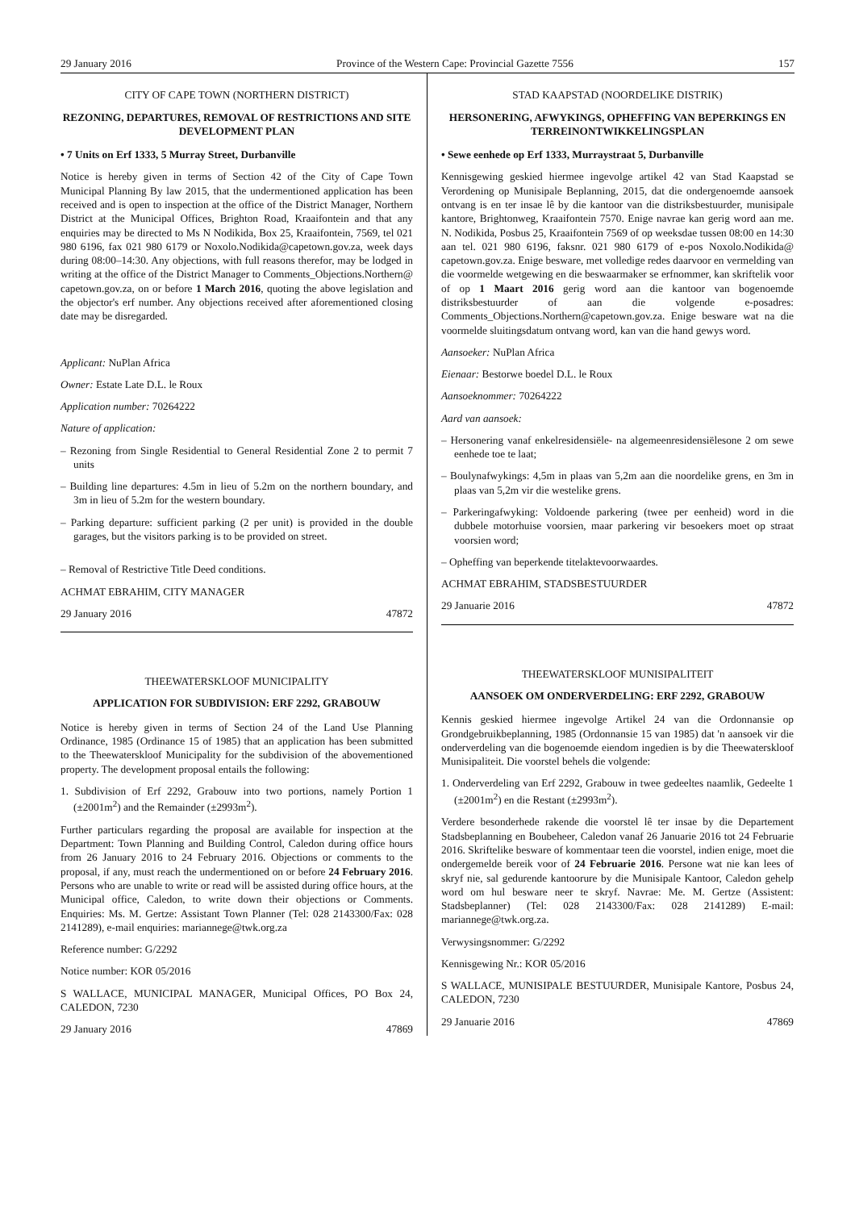29 January 2016 Province of the Western Cape: Provincial Gazette 7556 157
CITY OF CAPE TOWN (NORTHERN DISTRICT)
REZONING, DEPARTURES, REMOVAL OF RESTRICTIONS AND SITE DEVELOPMENT PLAN
• 7 Units on Erf 1333, 5 Murray Street, Durbanville
Notice is hereby given in terms of Section 42 of the City of Cape Town Municipal Planning By law 2015, that the undermentioned application has been received and is open to inspection at the office of the District Manager, Northern District at the Municipal Offices, Brighton Road, Kraaifontein and that any enquiries may be directed to Ms N Nodikida, Box 25, Kraaifontein, 7569, tel 021 980 6196, fax 021 980 6179 or Noxolo.Nodikida@capetown.gov.za, week days during 08:00–14:30. Any objections, with full reasons therefor, may be lodged in writing at the office of the District Manager to Comments_Objections.Northern@ capetown.gov.za, on or before 1 March 2016, quoting the above legislation and the objector's erf number. Any objections received after aforementioned closing date may be disregarded.
Applicant: NuPlan Africa
Owner: Estate Late D.L. le Roux
Application number: 70264222
Nature of application:
– Rezoning from Single Residential to General Residential Zone 2 to permit 7 units
– Building line departures: 4.5m in lieu of 5.2m on the northern boundary, and 3m in lieu of 5.2m for the western boundary.
– Parking departure: sufficient parking (2 per unit) is provided in the double garages, but the visitors parking is to be provided on street.
– Removal of Restrictive Title Deed conditions.
ACHMAT EBRAHIM, CITY MANAGER
29 January 2016 47872
THEEWATERSKLOOF MUNICIPALITY
APPLICATION FOR SUBDIVISION: ERF 2292, GRABOUW
Notice is hereby given in terms of Section 24 of the Land Use Planning Ordinance, 1985 (Ordinance 15 of 1985) that an application has been submitted to the Theewaterskloof Municipality for the subdivision of the abovementioned property. The development proposal entails the following:
1. Subdivision of Erf 2292, Grabouw into two portions, namely Portion 1 (±2001m<sup>2</sup>) and the Remainder (±2993m<sup>2</sup>).
Further particulars regarding the proposal are available for inspection at the Department: Town Planning and Building Control, Caledon during office hours from 26 January 2016 to 24 February 2016. Objections or comments to the proposal, if any, must reach the undermentioned on or before 24 February 2016. Persons who are unable to write or read will be assisted during office hours, at the Municipal office, Caledon, to write down their objections or Comments. Enquiries: Ms. M. Gertze: Assistant Town Planner (Tel: 028 2143300/Fax: 028 2141289), e-mail enquiries: mariannege@twk.org.za
Reference number: G/2292
Notice number: KOR 05/2016
S WALLACE, MUNICIPAL MANAGER, Municipal Offices, PO Box 24, CALEDON, 7230
29 January 2016 47869
STAD KAAPSTAD (NOORDELIKE DISTRIK)
HERSONERING, AFWYKINGS, OPHEFFING VAN BEPERKINGS EN TERREINONTWIKKELINGSPLAN
• Sewe eenhede op Erf 1333, Murraystraat 5, Durbanville
Kennisgewing geskied hiermee ingevolge artikel 42 van Stad Kaapstad se Verordening op Munisipale Beplanning, 2015, dat die ondergenoemde aansoek ontvang is en ter insae lê by die kantoor van die distriksbestuurder, munisipale kantore, Brightonweg, Kraaifontein 7570. Enige navrae kan gerig word aan me. N. Nodikida, Posbus 25, Kraaifontein 7569 of op weeksdae tussen 08:00 en 14:30 aan tel. 021 980 6196, faksnr. 021 980 6179 of e-pos Noxolo.Nodikida@ capetown.gov.za. Enige besware, met volledige redes daarvoor en vermelding van die voormelde wetgewing en die beswaarmaker se erfnommer, kan skriftelik voor of op 1 Maart 2016 gerig word aan die kantoor van bogenoemde distriksbestuurder of aan die volgende e-posadres: Comments_Objections.Northern@capetown.gov.za. Enige besware wat na die voormelde sluitingsdatum ontvang word, kan van die hand gewys word.
Aansoeker: NuPlan Africa
Eienaar: Bestorwe boedel D.L. le Roux
Aansoeknommer: 70264222
Aard van aansoek:
– Hersonering vanaf enkelresidensiële- na algemeenresidensiëlesone 2 om sewe eenhede toe te laat;
– Boulynafwykings: 4,5m in plaas van 5,2m aan die noordelike grens, en 3m in plaas van 5,2m vir die westelike grens.
– Parkeringafwyking: Voldoende parkering (twee per eenheid) word in die dubbele motorhuise voorsien, maar parkering vir besoekers moet op straat voorsien word;
– Opheffing van beperkende titelaktevoorwaardes.
ACHMAT EBRAHIM, STADSBESTUURDER
29 Januarie 2016 47872
THEEWATERSKLOOF MUNISIPALITEIT
AANSOEK OM ONDERVERDELING: ERF 2292, GRABOUW
Kennis geskied hiermee ingevolge Artikel 24 van die Ordonnansie op Grondgebruikbeplanning, 1985 (Ordonnansie 15 van 1985) dat 'n aansoek vir die onderverdeling van die bogenoemde eiendom ingedien is by die Theewaterskloof Munisipaliteit. Die voorstel behels die volgende:
1. Onderverdeling van Erf 2292, Grabouw in twee gedeeltes naamlik, Gedeelte 1 (±2001m<sup>2</sup>) en die Restant (±2993m<sup>2</sup>).
Verdere besonderhede rakende die voorstel lê ter insae by die Departement Stadsbeplanning en Boubeheer, Caledon vanaf 26 Januarie 2016 tot 24 Februarie 2016. Skriftelike besware of kommentaar teen die voorstel, indien enige, moet die ondergemelde bereik voor of 24 Februarie 2016. Persone wat nie kan lees of skryf nie, sal gedurende kantoorure by die Munisipale Kantoor, Caledon gehelp word om hul besware neer te skryf. Navrae: Me. M. Gertze (Assistent: Stadsbeplanner) (Tel: 028 2143300/Fax: 028 2141289) E-mail: mariannege@twk.org.za.
Verwysingsnommer: G/2292
Kennisgewing Nr.: KOR 05/2016
S WALLACE, MUNISIPALE BESTUURDER, Munisipale Kantore, Posbus 24, CALEDON, 7230
29 Januarie 2016 47869